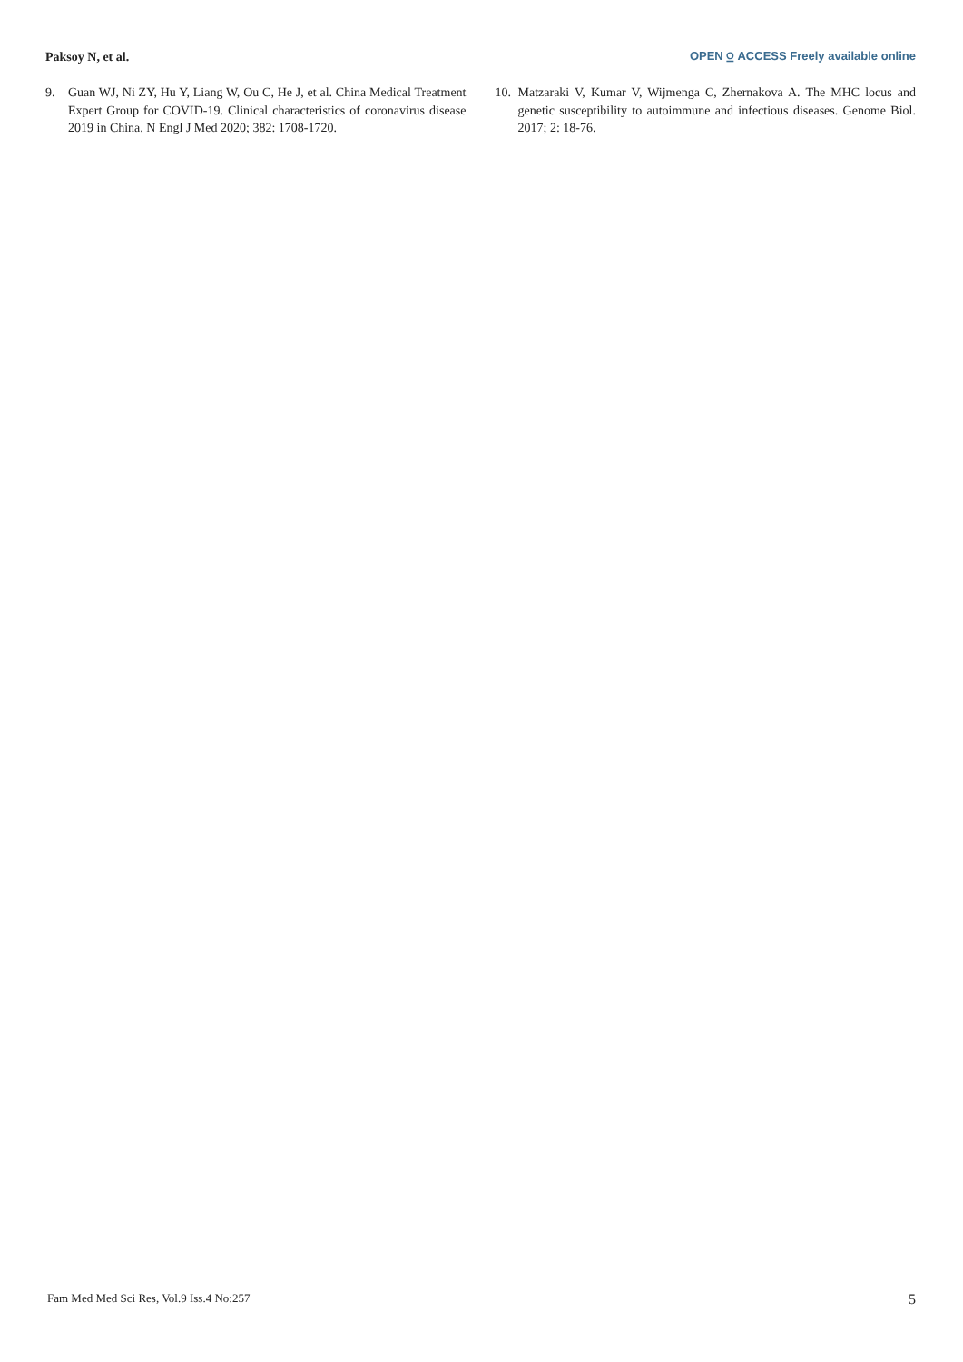Paksoy N, et al.
OPEN ⍜ ACCESS Freely available online
9. Guan WJ, Ni ZY, Hu Y, Liang W, Ou C, He J, et al. China Medical Treatment Expert Group for COVID-19. Clinical characteristics of coronavirus disease 2019 in China. N Engl J Med 2020; 382: 1708-1720.
10.
Matzaraki V, Kumar V, Wijmenga C, Zhernakova A. The MHC locus and genetic susceptibility to autoimmune and infectious diseases. Genome Biol. 2017; 2: 18-76.
Fam Med Med Sci Res, Vol.9 Iss.4 No:257 5